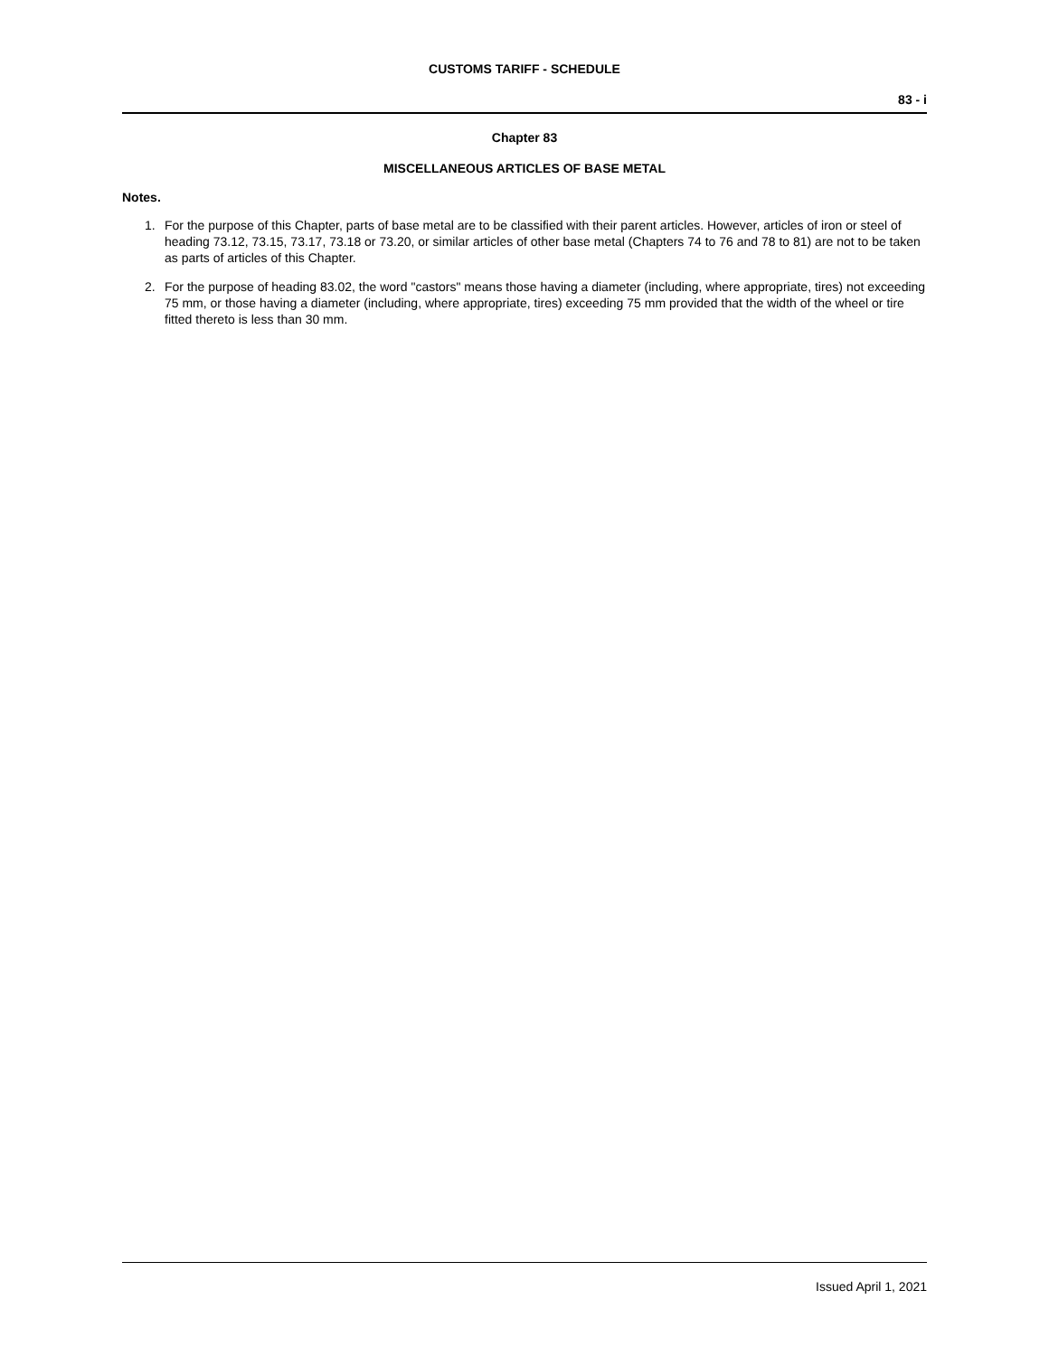CUSTOMS TARIFF - SCHEDULE
83 - i
Chapter 83
MISCELLANEOUS ARTICLES OF BASE METAL
Notes.
1. For the purpose of this Chapter, parts of base metal are to be classified with their parent articles. However, articles of iron or steel of heading 73.12, 73.15, 73.17, 73.18 or 73.20, or similar articles of other base metal (Chapters 74 to 76 and 78 to 81) are not to be taken as parts of articles of this Chapter.
2. For the purpose of heading 83.02, the word "castors" means those having a diameter (including, where appropriate, tires) not exceeding 75 mm, or those having a diameter (including, where appropriate, tires) exceeding 75 mm provided that the width of the wheel or tire fitted thereto is less than 30 mm.
Issued April 1, 2021